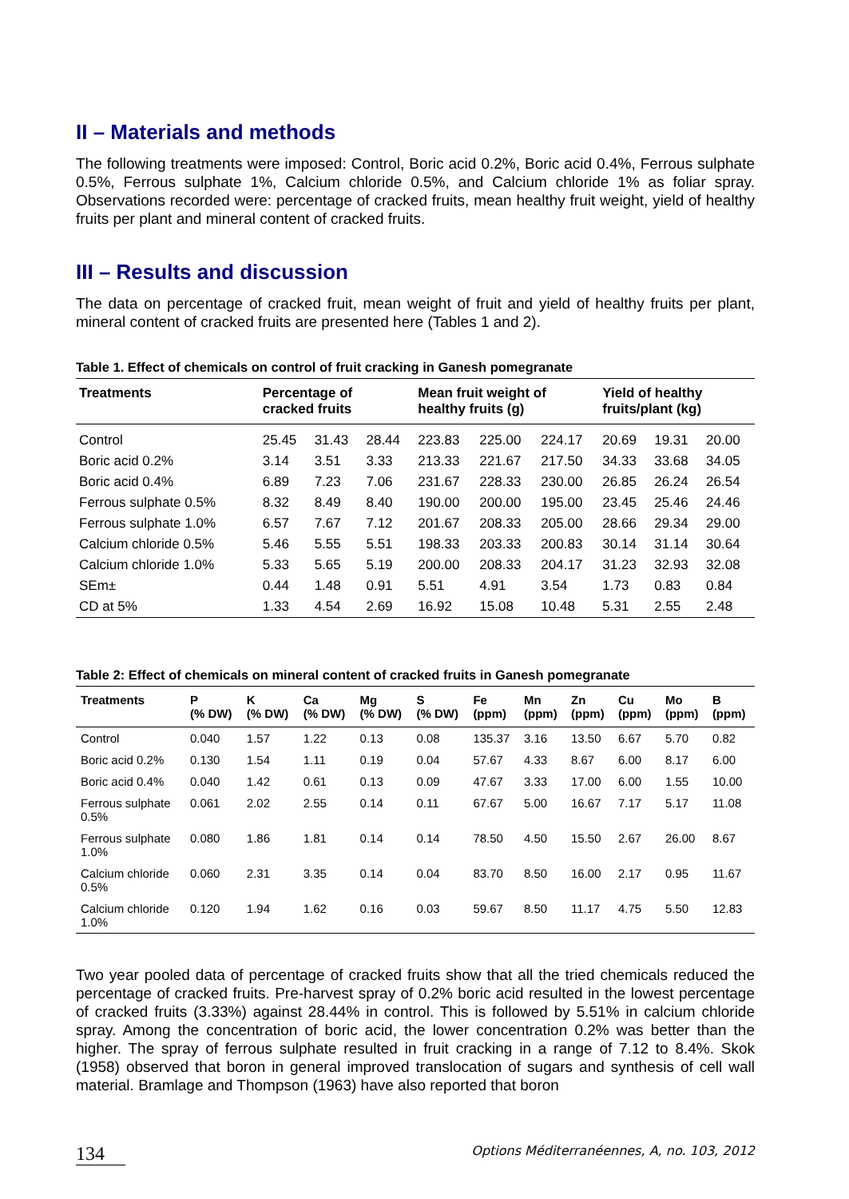II – Materials and methods
The following treatments were imposed: Control, Boric acid 0.2%, Boric acid 0.4%, Ferrous sulphate 0.5%, Ferrous sulphate 1%, Calcium chloride 0.5%, and Calcium chloride 1% as foliar spray. Observations recorded were: percentage of cracked fruits, mean healthy fruit weight, yield of healthy fruits per plant and mineral content of cracked fruits.
III – Results and discussion
The data on percentage of cracked fruit, mean weight of fruit and yield of healthy fruits per plant, mineral content of cracked fruits are presented here (Tables 1 and 2).
Table 1. Effect of chemicals on control of fruit cracking in Ganesh pomegranate
| Treatments | Percentage of cracked fruits | | | Mean fruit weight of healthy fruits (g) | | | Yield of healthy fruits/plant (kg) | | |
| --- | --- | --- | --- | --- | --- | --- | --- | --- | --- |
| Control | 25.45 | 31.43 | 28.44 | 223.83 | 225.00 | 224.17 | 20.69 | 19.31 | 20.00 |
| Boric acid 0.2% | 3.14 | 3.51 | 3.33 | 213.33 | 221.67 | 217.50 | 34.33 | 33.68 | 34.05 |
| Boric acid 0.4% | 6.89 | 7.23 | 7.06 | 231.67 | 228.33 | 230.00 | 26.85 | 26.24 | 26.54 |
| Ferrous sulphate 0.5% | 8.32 | 8.49 | 8.40 | 190.00 | 200.00 | 195.00 | 23.45 | 25.46 | 24.46 |
| Ferrous sulphate 1.0% | 6.57 | 7.67 | 7.12 | 201.67 | 208.33 | 205.00 | 28.66 | 29.34 | 29.00 |
| Calcium chloride 0.5% | 5.46 | 5.55 | 5.51 | 198.33 | 203.33 | 200.83 | 30.14 | 31.14 | 30.64 |
| Calcium chloride 1.0% | 5.33 | 5.65 | 5.19 | 200.00 | 208.33 | 204.17 | 31.23 | 32.93 | 32.08 |
| SEm± | 0.44 | 1.48 | 0.91 | 5.51 | 4.91 | 3.54 | 1.73 | 0.83 | 0.84 |
| CD at 5% | 1.33 | 4.54 | 2.69 | 16.92 | 15.08 | 10.48 | 5.31 | 2.55 | 2.48 |
Table 2: Effect of chemicals on mineral content of cracked fruits in Ganesh pomegranate
| Treatments | P (% DW) | K (% DW) | Ca (% DW) | Mg (% DW) | S (% DW) | Fe (ppm) | Mn (ppm) | Zn (ppm) | Cu (ppm) | Mo (ppm) | B (ppm) |
| --- | --- | --- | --- | --- | --- | --- | --- | --- | --- | --- | --- |
| Control | 0.040 | 1.57 | 1.22 | 0.13 | 0.08 | 135.37 | 3.16 | 13.50 | 6.67 | 5.70 | 0.82 |
| Boric acid 0.2% | 0.130 | 1.54 | 1.11 | 0.19 | 0.04 | 57.67 | 4.33 | 8.67 | 6.00 | 8.17 | 6.00 |
| Boric acid 0.4% | 0.040 | 1.42 | 0.61 | 0.13 | 0.09 | 47.67 | 3.33 | 17.00 | 6.00 | 1.55 | 10.00 |
| Ferrous sulphate 0.5% | 0.061 | 2.02 | 2.55 | 0.14 | 0.11 | 67.67 | 5.00 | 16.67 | 7.17 | 5.17 | 11.08 |
| Ferrous sulphate 1.0% | 0.080 | 1.86 | 1.81 | 0.14 | 0.14 | 78.50 | 4.50 | 15.50 | 2.67 | 26.00 | 8.67 |
| Calcium chloride 0.5% | 0.060 | 2.31 | 3.35 | 0.14 | 0.04 | 83.70 | 8.50 | 16.00 | 2.17 | 0.95 | 11.67 |
| Calcium chloride 1.0% | 0.120 | 1.94 | 1.62 | 0.16 | 0.03 | 59.67 | 8.50 | 11.17 | 4.75 | 5.50 | 12.83 |
Two year pooled data of percentage of cracked fruits show that all the tried chemicals reduced the percentage of cracked fruits. Pre-harvest spray of 0.2% boric acid resulted in the lowest percentage of cracked fruits (3.33%) against 28.44% in control. This is followed by 5.51% in calcium chloride spray. Among the concentration of boric acid, the lower concentration 0.2% was better than the higher. The spray of ferrous sulphate resulted in fruit cracking in a range of 7.12 to 8.4%. Skok (1958) observed that boron in general improved translocation of sugars and synthesis of cell wall material. Bramlage and Thompson (1963) have also reported that boron
134 Options Méditerranéennes, A, no. 103, 2012